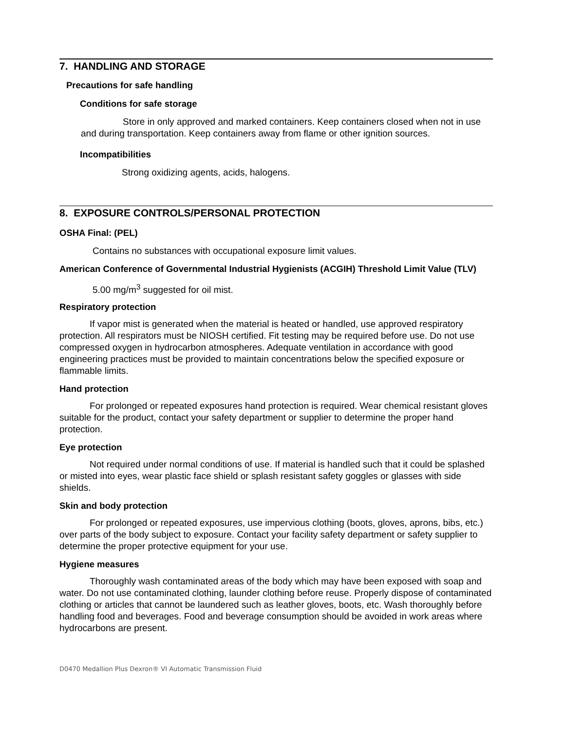7. HANDLING AND STORAGE
Precautions for safe handling
Conditions for safe storage
Store in only approved and marked containers. Keep containers closed when not in use and during transportation. Keep containers away from flame or other ignition sources.
Incompatibilities
Strong oxidizing agents, acids, halogens.
8. EXPOSURE CONTROLS/PERSONAL PROTECTION
OSHA Final: (PEL)
Contains no substances with occupational exposure limit values.
American Conference of Governmental Industrial Hygienists (ACGIH) Threshold Limit Value (TLV)
5.00 mg/m<sup>3</sup> suggested for oil mist.
Respiratory protection
If vapor mist is generated when the material is heated or handled, use approved respiratory protection. All respirators must be NIOSH certified. Fit testing may be required before use. Do not use compressed oxygen in hydrocarbon atmospheres. Adequate ventilation in accordance with good engineering practices must be provided to maintain concentrations below the specified exposure or flammable limits.
Hand protection
For prolonged or repeated exposures hand protection is required. Wear chemical resistant gloves suitable for the product, contact your safety department or supplier to determine the proper hand protection.
Eye protection
Not required under normal conditions of use. If material is handled such that it could be splashed or misted into eyes, wear plastic face shield or splash resistant safety goggles or glasses with side shields.
Skin and body protection
For prolonged or repeated exposures, use impervious clothing (boots, gloves, aprons, bibs, etc.) over parts of the body subject to exposure. Contact your facility safety department or safety supplier to determine the proper protective equipment for your use.
Hygiene measures
Thoroughly wash contaminated areas of the body which may have been exposed with soap and water. Do not use contaminated clothing, launder clothing before reuse. Properly dispose of contaminated clothing or articles that cannot be laundered such as leather gloves, boots, etc. Wash thoroughly before handling food and beverages. Food and beverage consumption should be avoided in work areas where hydrocarbons are present.
D0470 Medallion Plus Dexron® VI Automatic Transmission Fluid